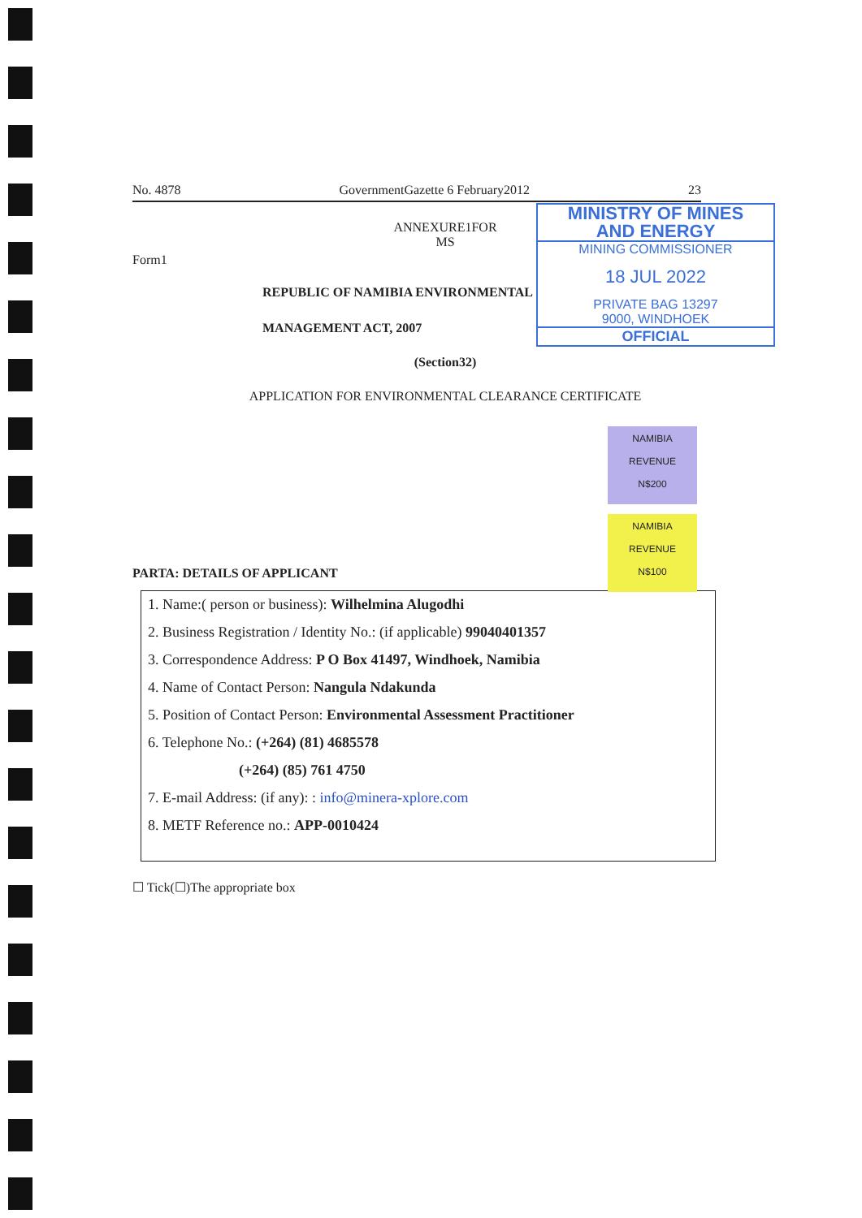No. 4878 GovernmentGazette 6 February2012 23
MINISTRY OF MINES
AND ENERGY
MINING COMMISSIONER
18 JUL 2022
PRIVATE BAG 13297
9000, WINDHOEK
OFFICIAL
ANNEXURE1FOR
MS
Form1
REPUBLIC OF NAMIBIA ENVIRONMENTAL
MANAGEMENT ACT, 2007
(Section32)
APPLICATION FOR ENVIRONMENTAL CLEARANCE CERTIFICATE
NAMIBIA
REVENUE
N$200
NAMIBIA
REVENUE
N$100
PARTA: DETAILS OF APPLICANT
1. Name:( person or business): Wilhelmina Alugodhi
2. Business Registration / Identity No.: (if applicable) 99040401357
3. Correspondence Address: P O Box 41497, Windhoek, Namibia
4. Name of Contact Person: Nangula Ndakunda
5. Position of Contact Person: Environmental Assessment Practitioner
6. Telephone No.: (+264) (81) 4685578
(+264) (85) 761 4750
7. E-mail Address: (if any): : info@minera-xplore.com
8. METF Reference no.: APP-0010424
☐ Tick(☐)The appropriate box